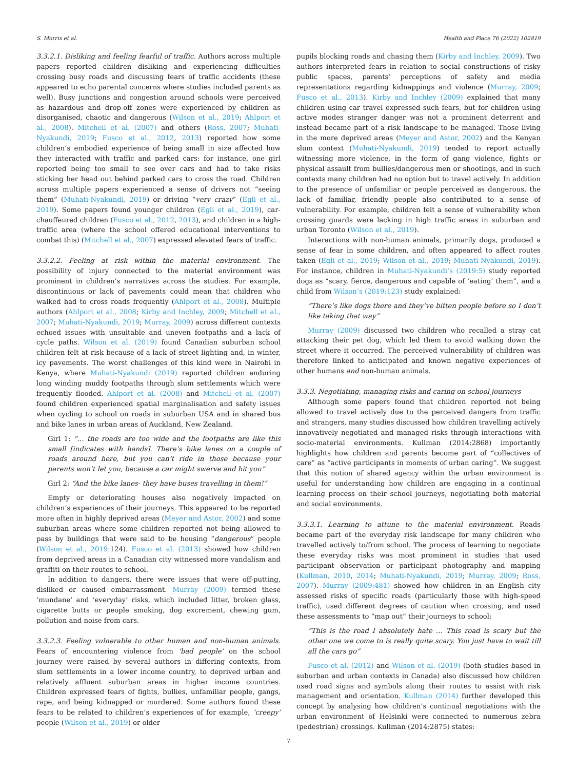S. Morris et al. Health and Place 76 (2022) 102819
3.3.2.1. Disliking and feeling fearful of traffic. Authors across multiple papers reported children disliking and experiencing difficulties crossing busy roads and discussing fears of traffic accidents (these appeared to echo parental concerns where studies included parents as well). Busy junctions and congestion around schools were perceived as hazardous and drop-off zones were experienced by children as disorganised, chaotic and dangerous (Wilson et al., 2019; Ahlport et al., 2008). Mitchell et al. (2007) and others (Ross, 2007; Muhati-Nyakundi, 2019; Fusco et al., 2012, 2013) reported how some children’s embodied experience of being small in size affected how they interacted with traffic and parked cars: for instance, one girl reported being too small to see over cars and had to take risks sticking her head out behind parked cars to cross the road. Children across multiple papers experienced a sense of drivers not “seeing them” (Muhati-Nyakundi, 2019) or driving “very crazy” (Egli et al., 2019). Some papers found younger children (Egli et al., 2019), car-chauffeured children (Fusco et al., 2012, 2013), and children in a high-traffic area (where the school offered educational interventions to combat this) (Mitchell et al., 2007) expressed elevated fears of traffic.
3.3.2.2. Feeling at risk within the material environment. The possibility of injury connected to the material environment was prominent in children’s narratives across the studies. For example, discontinuous or lack of pavements could mean that children who walked had to cross roads frequently (Ahlport et al., 2008). Multiple authors (Ahlport et al., 2008; Kirby and Inchley, 2009; Mitchell et al., 2007; Muhati-Nyakundi, 2019; Murray, 2009) across different contexts echoed issues with unsuitable and uneven footpaths and a lack of cycle paths. Wilson et al. (2019) found Canadian suburban school children felt at risk because of a lack of street lighting and, in winter, icy pavements. The worst challenges of this kind were in Nairobi in Kenya, where Muhati-Nyakundi (2019) reported children enduring long winding muddy footpaths through slum settlements which were frequently flooded. Ahlport et al. (2008) and Mitchell et al. (2007) found children experienced spatial marginalisation and safety issues when cycling to school on roads in suburban USA and in shared bus and bike lanes in urban areas of Auckland, New Zealand.
Girl 1: “… the roads are too wide and the footpaths are like this small [indicates with hands]. There’s bike lanes on a couple of roads around here, but you can’t ride in those because your parents won’t let you, because a car might swerve and hit you”
Girl 2: “And the bike lanes- they have buses travelling in them!”
Empty or deteriorating houses also negatively impacted on children’s experiences of their journeys. This appeared to be reported more often in highly deprived areas (Meyer and Astor, 2002) and some suburban areas where some children reported not being allowed to pass by buildings that were said to be housing “dangerous” people (Wilson et al., 2019:124). Fusco et al. (2013) showed how children from deprived areas in a Canadian city witnessed more vandalism and graffiti on their routes to school.
In addition to dangers, there were issues that were off-putting, disliked or caused embarrassment. Murray (2009) termed these ‘mundane’ and ‘everyday’ risks, which included litter, broken glass, cigarette butts or people smoking, dog excrement, chewing gum, pollution and noise from cars.
3.3.2.3. Feeling vulnerable to other human and non-human animals. Fears of encountering violence from ‘bad people’ on the school journey were raised by several authors in differing contexts, from slum settlements in a lower income country, to deprived urban and relatively affluent suburban areas in higher income countries. Children expressed fears of fights, bullies, unfamiliar people, gangs, rape, and being kidnapped or murdered. Some authors found these fears to be related to children’s experiences of for example, ‘creepy’ people (Wilson et al., 2019) or older
pupils blocking roads and chasing them (Kirby and Inchley, 2009). Two authors interpreted fears in relation to social constructions of risky public spaces, parents’ perceptions of safety and media representations regarding kidnappings and violence (Murray, 2009; Fusco et al., 2013). Kirby and Inchley (2009) explained that many children using car travel expressed such fears, but for children using active modes stranger danger was not a prominent deterrent and instead became part of a risk landscape to be managed. Those living in the more deprived areas (Meyer and Astor, 2002) and the Kenyan slum context (Muhati-Nyakundi, 2019) tended to report actually witnessing more violence, in the form of gang violence, fights or physical assault from bullies/dangerous men or shootings, and in such contexts many children had no option but to travel actively. In addition to the presence of unfamiliar or people perceived as dangerous, the lack of familiar, friendly people also contributed to a sense of vulnerability. For example, children felt a sense of vulnerability when crossing guards were lacking in high traffic areas in suburban and urban Toronto (Wilson et al., 2019).
Interactions with non-human animals, primarily dogs, produced a sense of fear in some children, and often appeared to affect routes taken (Egli et al., 2019; Wilson et al., 2019; Muhati-Nyakundi, 2019). For instance, children in Muhati-Nyakundi’s (2019:5) study reported dogs as “scary, fierce, dangerous and capable of ‘eating’ them”, and a child from Wilson’s (2019:123) study explained:
“There’s like dogs there and they’ve bitten people before so I don’t like taking that way”
Murray (2009) discussed two children who recalled a stray cat attacking their pet dog, which led them to avoid walking down the street where it occurred. The perceived vulnerability of children was therefore linked to anticipated and known negative experiences of other humans and non-human animals.
3.3.3. Negotiating, managing risks and caring on school journeys
Although some papers found that children reported not being allowed to travel actively due to the perceived dangers from traffic and strangers, many studies discussed how children travelling actively innovatively negotiated and managed risks through interactions with socio-material environments. Kullman (2014:2868) importantly highlights how children and parents become part of “collectives of care” as “active participants in moments of urban caring”. We suggest that this notion of shared agency within the urban environment is useful for understanding how children are engaging in a continual learning process on their school journeys, negotiating both material and social environments.
3.3.3.1. Learning to attune to the material environment. Roads became part of the everyday risk landscape for many children who travelled actively to/from school. The process of learning to negotiate these everyday risks was most prominent in studies that used participant observation or participant photography and mapping (Kullman, 2010, 2014; Muhati-Nyakundi, 2019; Murray, 2009; Ross, 2007). Murray (2009:481) showed how children in an English city assessed risks of specific roads (particularly those with high-speed traffic), used different degrees of caution when crossing, and used these assessments to “map out” their journeys to school:
“This is the road I absolutely hate … This road is scary but the other one we come to is really quite scary. You just have to wait till all the cars go”
Fusco et al. (2012) and Wilson et al. (2019) (both studies based in suburban and urban contexts in Canada) also discussed how children used road signs and symbols along their routes to assist with risk management and orientation. Kullman (2014) further developed this concept by analysing how children’s continual negotiations with the urban environment of Helsinki were connected to numerous zebra (pedestrian) crossings. Kullman (2014:2875) states:
7